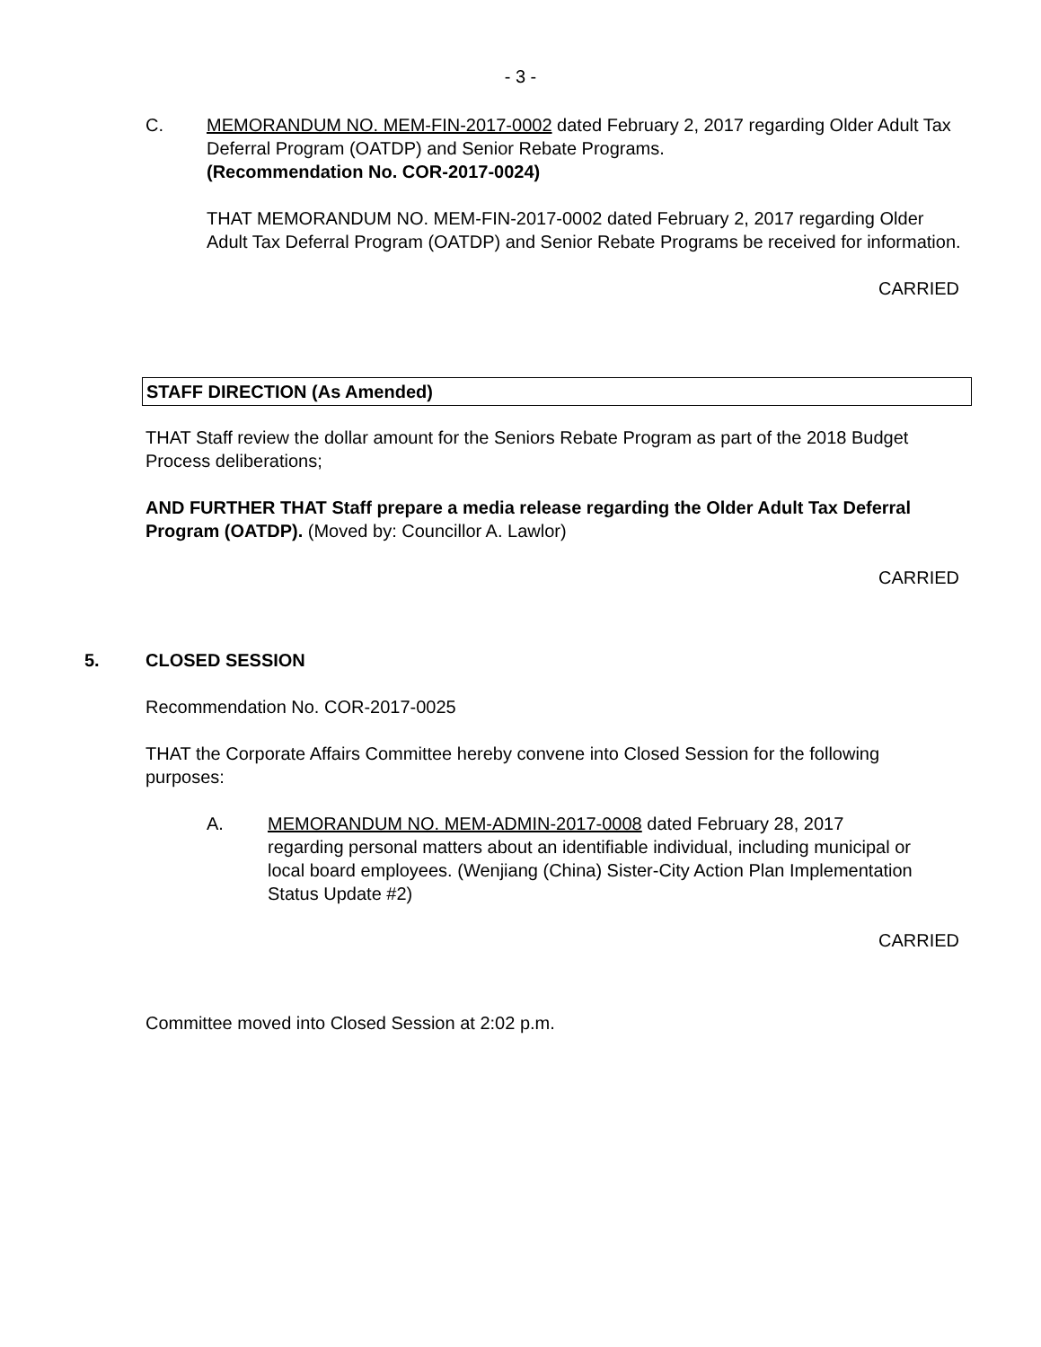- 3 -
C. MEMORANDUM NO. MEM-FIN-2017-0002 dated February 2, 2017 regarding Older Adult Tax Deferral Program (OATDP) and Senior Rebate Programs.
(Recommendation No. COR-2017-0024)
THAT MEMORANDUM NO. MEM-FIN-2017-0002 dated February 2, 2017 regarding Older Adult Tax Deferral Program (OATDP) and Senior Rebate Programs be received for information.
CARRIED
STAFF DIRECTION (As Amended)
THAT Staff review the dollar amount for the Seniors Rebate Program as part of the 2018 Budget Process deliberations;
AND FURTHER THAT Staff prepare a media release regarding the Older Adult Tax Deferral Program (OATDP). (Moved by: Councillor A. Lawlor)
CARRIED
5. CLOSED SESSION
Recommendation No. COR-2017-0025
THAT the Corporate Affairs Committee hereby convene into Closed Session for the following purposes:
A. MEMORANDUM NO. MEM-ADMIN-2017-0008 dated February 28, 2017 regarding personal matters about an identifiable individual, including municipal or local board employees. (Wenjiang (China) Sister-City Action Plan Implementation Status Update #2)
CARRIED
Committee moved into Closed Session at 2:02 p.m.